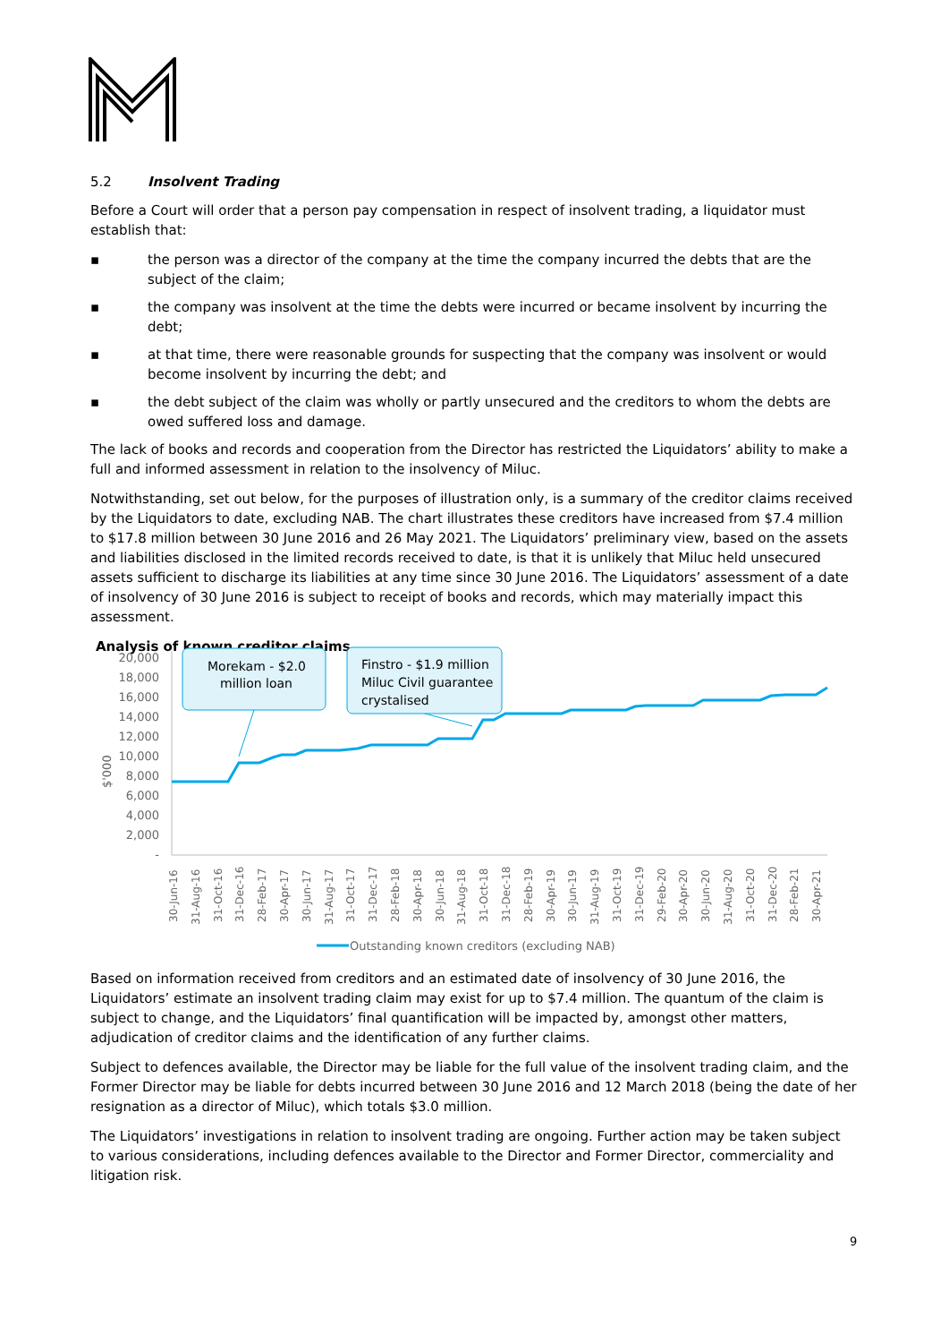5.2 Insolvent Trading
Before a Court will order that a person pay compensation in respect of insolvent trading, a liquidator must establish that:
▪ the person was a director of the company at the time the company incurred the debts that are the subject of the claim;
▪ the company was insolvent at the time the debts were incurred or became insolvent by incurring the debt;
▪ at that time, there were reasonable grounds for suspecting that the company was insolvent or would become insolvent by incurring the debt; and
▪ the debt subject of the claim was wholly or partly unsecured and the creditors to whom the debts are owed suffered loss and damage.
The lack of books and records and cooperation from the Director has restricted the Liquidators’ ability to make a full and informed assessment in relation to the insolvency of Miluc.
Notwithstanding, set out below, for the purposes of illustration only, is a summary of the creditor claims received by the Liquidators to date, excluding NAB. The chart illustrates these creditors have increased from $7.4 million to $17.8 million between 30 June 2016 and 26 May 2021. The Liquidators’ preliminary view, based on the assets and liabilities disclosed in the limited records received to date, is that it is unlikely that Miluc held unsecured assets sufficient to discharge its liabilities at any time since 30 June 2016. The Liquidators’ assessment of a date of insolvency of 30 June 2016 is subject to receipt of books and records, which may materially impact this assessment.
Analysis of known creditor claims
20,000
18,000
16,000
14,000
12,000
10,000
8,000
6,000
4,000
2,000
-
$'000
Morekam - $2.0
million loan
Finstro - $1.9 million
Miluc Civil guarantee
crystalised
30-Jun-16
31-Aug-16
31-Oct-16
31-Dec-16
28-Feb-17
30-Apr-17
30-Jun-17
31-Aug-17
31-Oct-17
31-Dec-17
28-Feb-18
30-Apr-18
30-Jun-18
31-Aug-18
31-Oct-18
31-Dec-18
28-Feb-19
30-Apr-19
30-Jun-19
31-Aug-19
31-Oct-19
31-Dec-19
29-Feb-20
30-Apr-20
30-Jun-20
31-Aug-20
31-Oct-20
31-Dec-20
28-Feb-21
30-Apr-21
Outstanding known creditors (excluding NAB)
Based on information received from creditors and an estimated date of insolvency of 30 June 2016, the Liquidators’ estimate an insolvent trading claim may exist for up to $7.4 million. The quantum of the claim is subject to change, and the Liquidators’ final quantification will be impacted by, amongst other matters, adjudication of creditor claims and the identification of any further claims.
Subject to defences available, the Director may be liable for the full value of the insolvent trading claim, and the Former Director may be liable for debts incurred between 30 June 2016 and 12 March 2018 (being the date of her resignation as a director of Miluc), which totals $3.0 million.
The Liquidators’ investigations in relation to insolvent trading are ongoing. Further action may be taken subject to various considerations, including defences available to the Director and Former Director, commerciality and litigation risk.
9